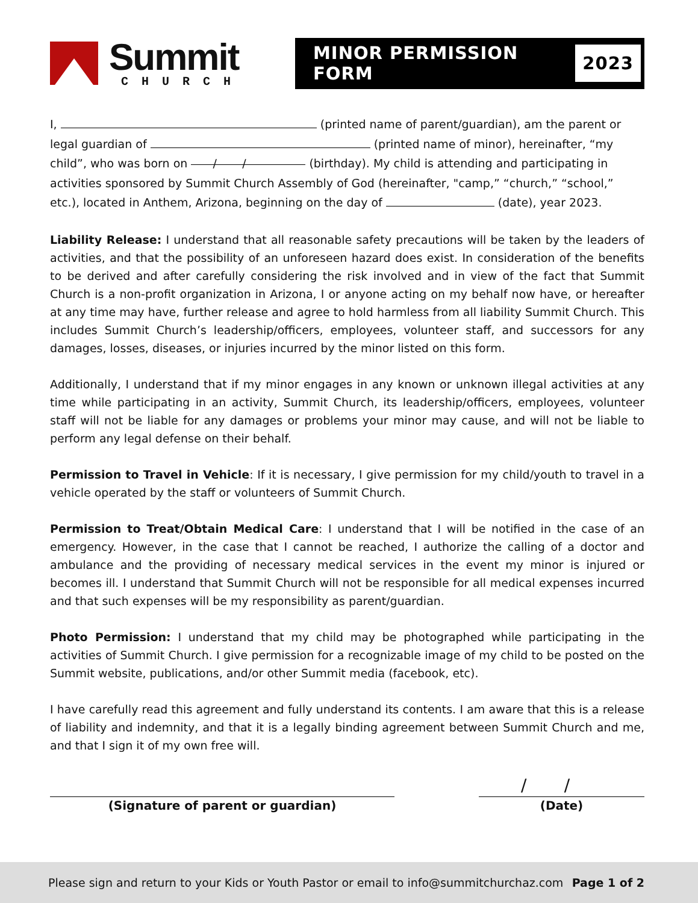Summit
CHURCH
MINOR PERMISSION FORM 2023
I, (printed name of parent/guardian), am the parent or legal guardian of (printed name of minor), hereinafter, “my child”, who was born on / / (birthday). My child is attending and participating in activities sponsored by Summit Church Assembly of God (hereinafter, "camp,” “church,” “school,” etc.), located in Anthem, Arizona, beginning on the day of (date), year 2023.
Liability Release: I understand that all reasonable safety precautions will be taken by the leaders of activities, and that the possibility of an unforeseen hazard does exist. In consideration of the benefits to be derived and after carefully considering the risk involved and in view of the fact that Summit Church is a non-profit organization in Arizona, I or anyone acting on my behalf now have, or hereafter at any time may have, further release and agree to hold harmless from all liability Summit Church. This includes Summit Church’s leadership/officers, employees, volunteer staff, and successors for any damages, losses, diseases, or injuries incurred by the minor listed on this form.
Additionally, I understand that if my minor engages in any known or unknown illegal activities at any time while participating in an activity, Summit Church, its leadership/officers, employees, volunteer staff will not be liable for any damages or problems your minor may cause, and will not be liable to perform any legal defense on their behalf.
Permission to Travel in Vehicle: If it is necessary, I give permission for my child/youth to travel in a vehicle operated by the staff or volunteers of Summit Church.
Permission to Treat/Obtain Medical Care: I understand that I will be notified in the case of an emergency. However, in the case that I cannot be reached, I authorize the calling of a doctor and ambulance and the providing of necessary medical services in the event my minor is injured or becomes ill. I understand that Summit Church will not be responsible for all medical expenses incurred and that such expenses will be my responsibility as parent/guardian.
Photo Permission: I understand that my child may be photographed while participating in the activities of Summit Church. I give permission for a recognizable image of my child to be posted on the Summit website, publications, and/or other Summit media (facebook, etc).
I have carefully read this agreement and fully understand its contents. I am aware that this is a release of liability and indemnity, and that it is a legally binding agreement between Summit Church and me, and that I sign it of my own free will.
(Signature of parent or guardian)
/ /
(Date)
Please sign and return to your Kids or Youth Pastor or email to info@summitchurchaz.com Page 1 of 2